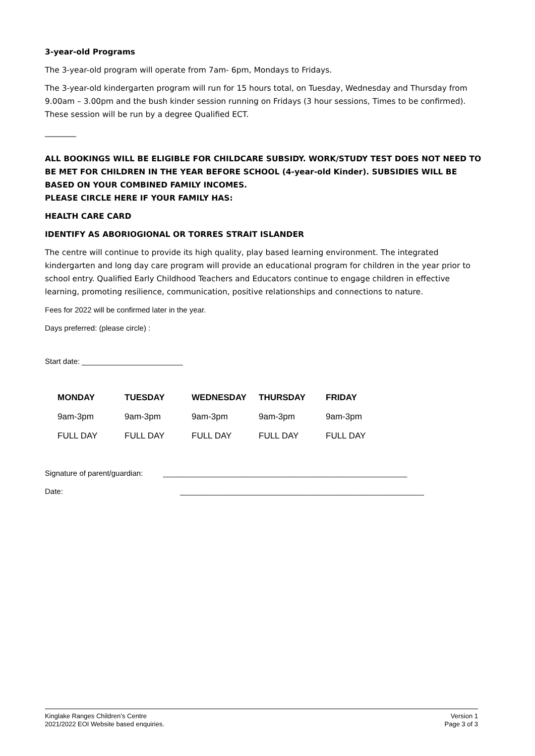3-year-old Programs
The 3-year-old program will operate from 7am- 6pm, Mondays to Fridays.
The 3-year-old kindergarten program will run for 15 hours total, on Tuesday, Wednesday and Thursday from 9.00am – 3.00pm and the bush kinder session running on Fridays (3 hour sessions, Times to be confirmed). These session will be run by a degree Qualified ECT.
________
ALL BOOKINGS WILL BE ELIGIBLE FOR CHILDCARE SUBSIDY. WORK/STUDY TEST DOES NOT NEED TO BE MET FOR CHILDREN IN THE YEAR BEFORE SCHOOL (4-year-old Kinder). SUBSIDIES WILL BE BASED ON YOUR COMBINED FAMILY INCOMES.
PLEASE CIRCLE HERE IF YOUR FAMILY HAS:
HEALTH CARE CARD
IDENTIFY AS ABORIOGIONAL OR TORRES STRAIT ISLANDER
The centre will continue to provide its high quality, play based learning environment. The integrated kindergarten and long day care program will provide an educational program for children in the year prior to school entry. Qualified Early Childhood Teachers and Educators continue to engage children in effective learning, promoting resilience, communication, positive relationships and connections to nature.
Fees for 2022 will be confirmed later in the year.
Days preferred: (please circle) :
Start date: ________________________
| MONDAY | TUESDAY | WEDNESDAY | THURSDAY | FRIDAY |
| --- | --- | --- | --- | --- |
| 9am-3pm | 9am-3pm | 9am-3pm | 9am-3pm | 9am-3pm |
| FULL DAY | FULL DAY | FULL DAY | FULL DAY | FULL DAY |
Signature of parent/guardian: __________________________________________________________
Date: __________________________________________________________
Kinglake Ranges Children’s Centre
2021/2022 EOI Website based enquiries.
Version 1
Page 3 of 3